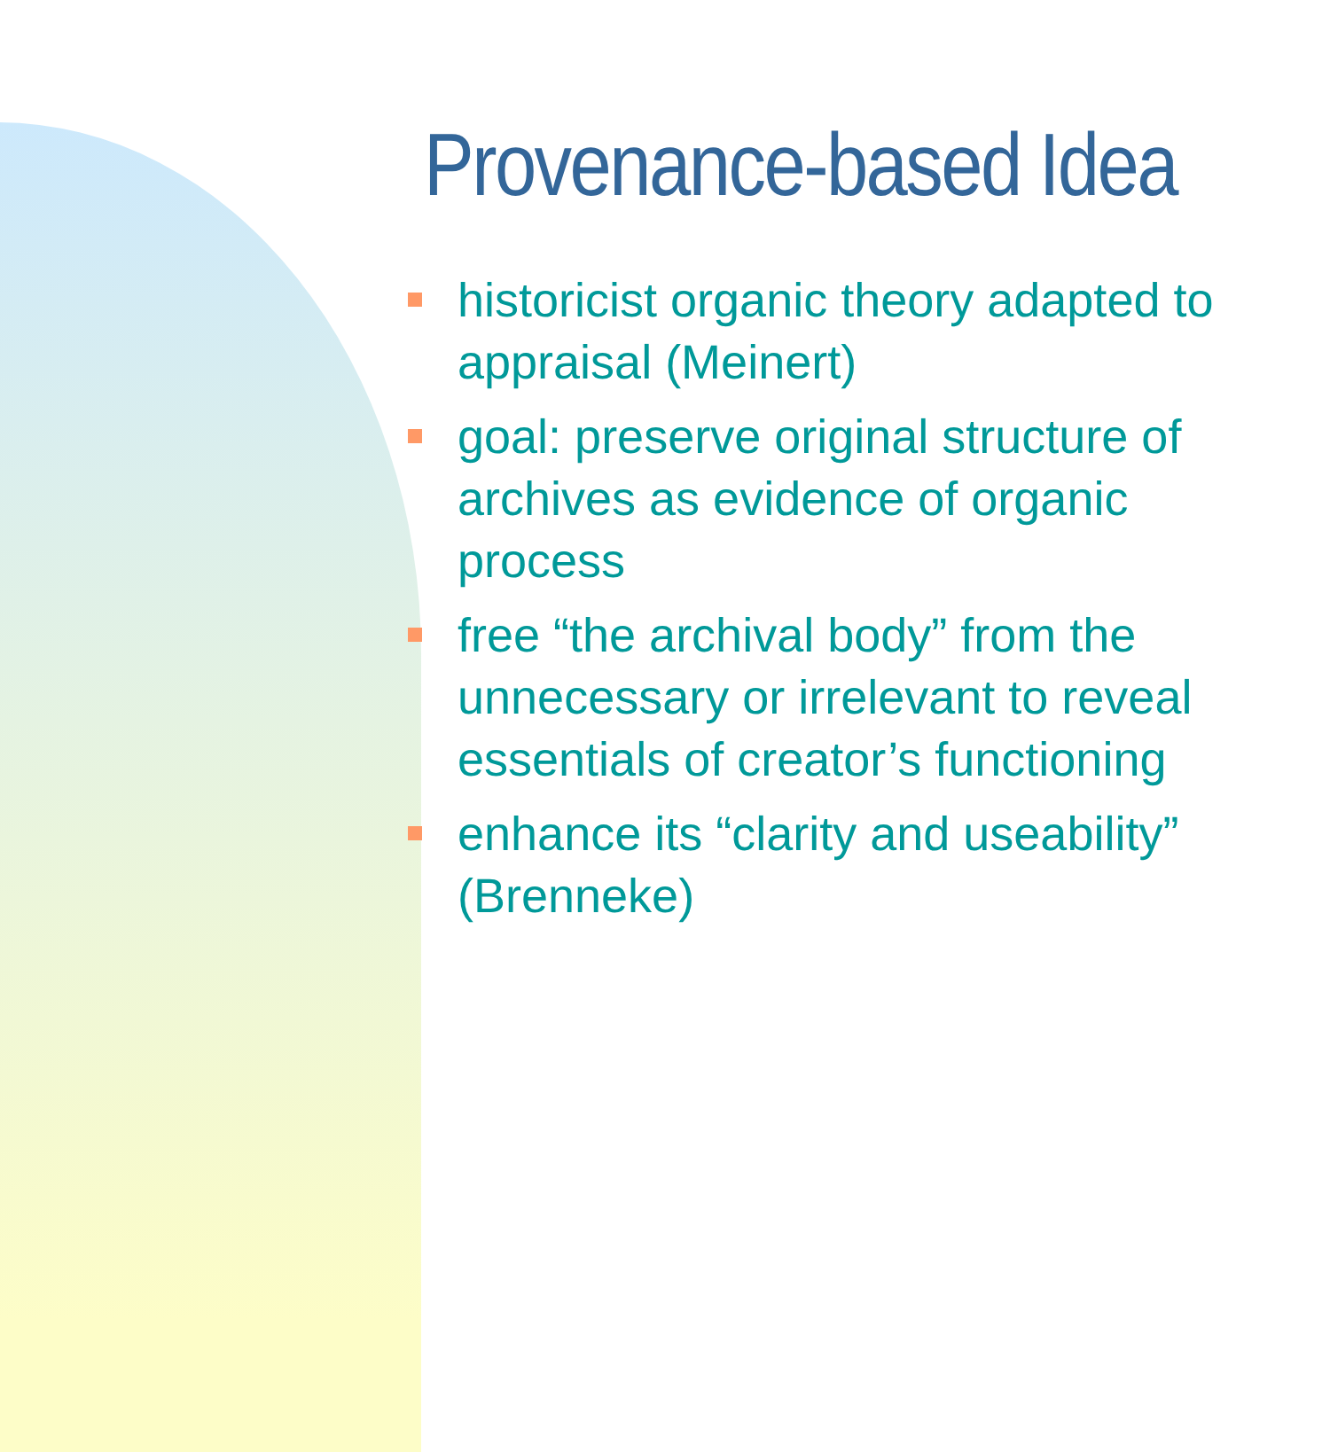Provenance-based Idea
historicist organic theory adapted to appraisal (Meinert)
goal: preserve original structure of archives as evidence of organic process
free “the archival body” from the unnecessary or irrelevant to reveal essentials of creator’s functioning
enhance its “clarity and useability” (Brenneke)